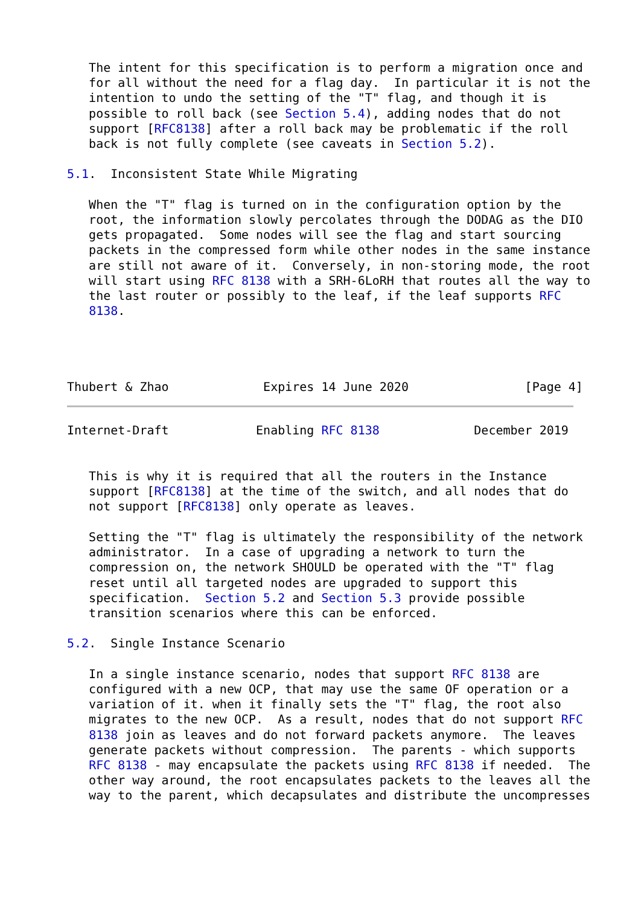The intent for this specification is to perform a migration once and
   for all without the need for a flag day.  In particular it is not the
   intention to undo the setting of the "T" flag, and though it is
   possible to roll back (see Section 5.4), adding nodes that do not
   support [RFC8138] after a roll back may be problematic if the roll
   back is not fully complete (see caveats in Section 5.2).

5.1.  Inconsistent State While Migrating

   When the "T" flag is turned on in the configuration option by the
   root, the information slowly percolates through the DODAG as the DIO
   gets propagated.  Some nodes will see the flag and start sourcing
   packets in the compressed form while other nodes in the same instance
   are still not aware of it.  Conversely, in non-storing mode, the root
   will start using RFC 8138 with a SRH-6LoRH that routes all the way to
   the last router or possibly to the leaf, if the leaf supports RFC
   8138.




Thubert & Zhao             Expires 14 June 2020                [Page 4]
Internet-Draft            Enabling RFC 8138             December 2019


   This is why it is required that all the routers in the Instance
   support [RFC8138] at the time of the switch, and all nodes that do
   not support [RFC8138] only operate as leaves.

   Setting the "T" flag is ultimately the responsibility of the network
   administrator.  In a case of upgrading a network to turn the
   compression on, the network SHOULD be operated with the "T" flag
   reset until all targeted nodes are upgraded to support this
   specification.  Section 5.2 and Section 5.3 provide possible
   transition scenarios where this can be enforced.

5.2.  Single Instance Scenario

   In a single instance scenario, nodes that support RFC 8138 are
   configured with a new OCP, that may use the same OF operation or a
   variation of it. when it finally sets the "T" flag, the root also
   migrates to the new OCP.  As a result, nodes that do not support RFC
   8138 join as leaves and do not forward packets anymore.  The leaves
   generate packets without compression.  The parents - which supports
   RFC 8138 - may encapsulate the packets using RFC 8138 if needed.  The
   other way around, the root encapsulates packets to the leaves all the
   way to the parent, which decapsulates and distribute the uncompresses